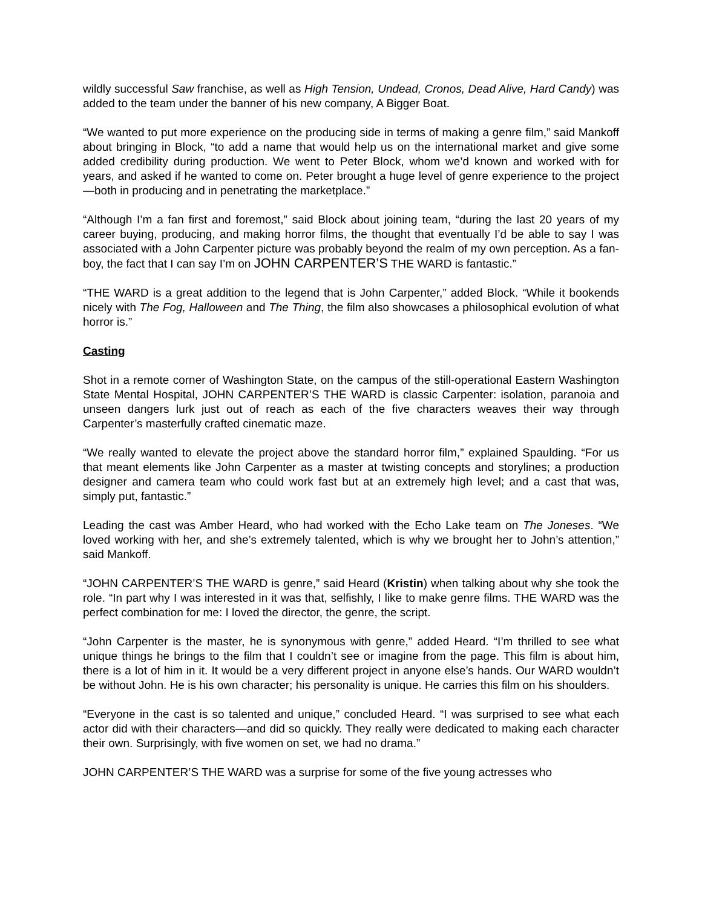wildly successful Saw franchise, as well as High Tension, Undead, Cronos, Dead Alive, Hard Candy) was added to the team under the banner of his new company, A Bigger Boat.
“We wanted to put more experience on the producing side in terms of making a genre film,” said Mankoff about bringing in Block, “to add a name that would help us on the international market and give some added credibility during production. We went to Peter Block, whom we’d known and worked with for years, and asked if he wanted to come on. Peter brought a huge level of genre experience to the project—both in producing and in penetrating the marketplace.”
“Although I’m a fan first and foremost,” said Block about joining team, “during the last 20 years of my career buying, producing, and making horror films, the thought that eventually I’d be able to say I was associated with a John Carpenter picture was probably beyond the realm of my own perception. As a fan-boy, the fact that I can say I’m on JOHN CARPENTER’S THE WARD is fantastic.”
“THE WARD is a great addition to the legend that is John Carpenter,” added Block. “While it bookends nicely with The Fog, Halloween and The Thing, the film also showcases a philosophical evolution of what horror is.”
Casting
Shot in a remote corner of Washington State, on the campus of the still-operational Eastern Washington State Mental Hospital, JOHN CARPENTER’S THE WARD is classic Carpenter: isolation, paranoia and unseen dangers lurk just out of reach as each of the five characters weaves their way through Carpenter’s masterfully crafted cinematic maze.
“We really wanted to elevate the project above the standard horror film,” explained Spaulding. “For us that meant elements like John Carpenter as a master at twisting concepts and storylines; a production designer and camera team who could work fast but at an extremely high level; and a cast that was, simply put, fantastic.”
Leading the cast was Amber Heard, who had worked with the Echo Lake team on The Joneses. “We loved working with her, and she’s extremely talented, which is why we brought her to John’s attention,” said Mankoff.
“JOHN CARPENTER’S THE WARD is genre,” said Heard (Kristin) when talking about why she took the role. “In part why I was interested in it was that, selfishly, I like to make genre films. THE WARD was the perfect combination for me: I loved the director, the genre, the script.
“John Carpenter is the master, he is synonymous with genre,” added Heard. “I’m thrilled to see what unique things he brings to the film that I couldn’t see or imagine from the page. This film is about him, there is a lot of him in it. It would be a very different project in anyone else’s hands. Our WARD wouldn’t be without John. He is his own character; his personality is unique. He carries this film on his shoulders.
“Everyone in the cast is so talented and unique,” concluded Heard. “I was surprised to see what each actor did with their characters—and did so quickly. They really were dedicated to making each character their own. Surprisingly, with five women on set, we had no drama.”
JOHN CARPENTER’S THE WARD was a surprise for some of the five young actresses who